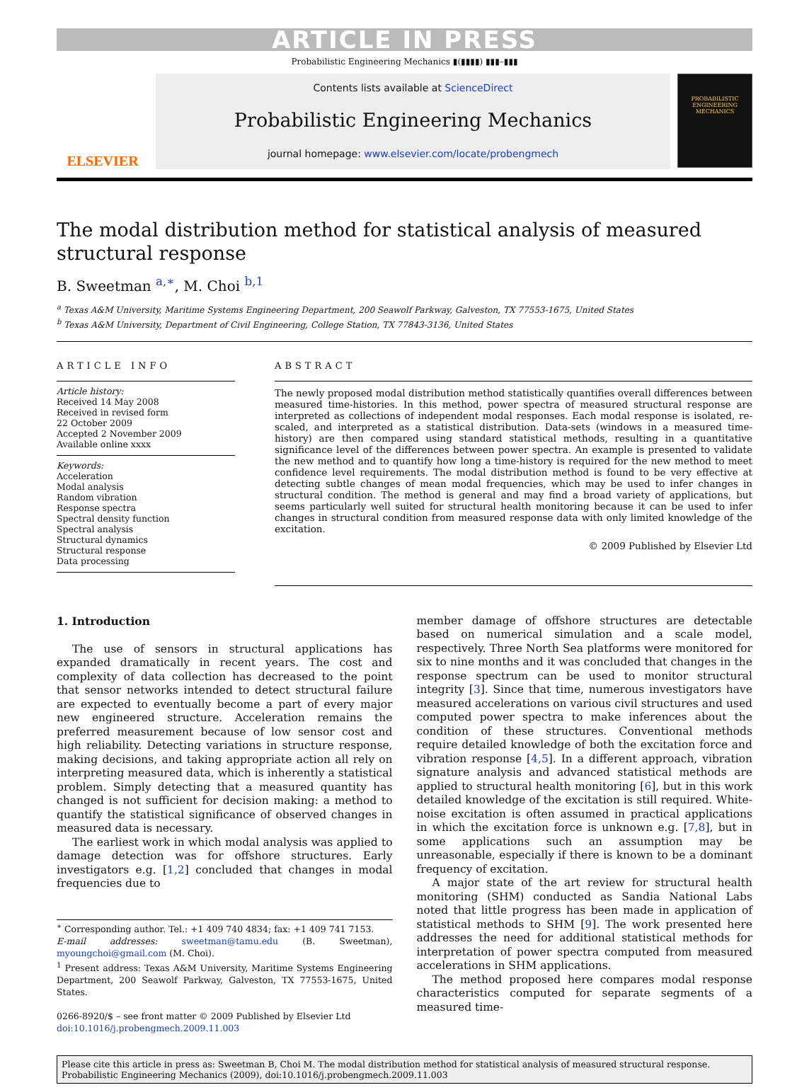ARTICLE IN PRESS
Probabilistic Engineering Mechanics ▮(▮▮▮▮) ▮▮▮–▮▮▮
ELSEVIER
Contents lists available at ScienceDirect
Probabilistic Engineering Mechanics
journal homepage: www.elsevier.com/locate/probengmech
PROBABILISTIC ENGINEERING MECHANICS
The modal distribution method for statistical analysis of measured structural response
B. Sweetman <sup>a,∗</sup>, M. Choi <sup>b,1</sup>
<sup>a</sup> Texas A&M University, Maritime Systems Engineering Department, 200 Seawolf Parkway, Galveston, TX 77553-1675, United States
<sup>b</sup> Texas A&M University, Department of Civil Engineering, College Station, TX 77843-3136, United States
ARTICLE INFO
Article history:
Received 14 May 2008
Received in revised form
22 October 2009
Accepted 2 November 2009
Available online xxxx
Keywords:
Acceleration
Modal analysis
Random vibration
Response spectra
Spectral density function
Spectral analysis
Structural dynamics
Structural response
Data processing
ABSTRACT
The newly proposed modal distribution method statistically quantifies overall differences between measured time-histories. In this method, power spectra of measured structural response are interpreted as collections of independent modal responses. Each modal response is isolated, re-scaled, and interpreted as a statistical distribution. Data-sets (windows in a measured time-history) are then compared using standard statistical methods, resulting in a quantitative significance level of the differences between power spectra. An example is presented to validate the new method and to quantify how long a time-history is required for the new method to meet confidence level requirements. The modal distribution method is found to be very effective at detecting subtle changes of mean modal frequencies, which may be used to infer changes in structural condition. The method is general and may find a broad variety of applications, but seems particularly well suited for structural health monitoring because it can be used to infer changes in structural condition from measured response data with only limited knowledge of the excitation.
© 2009 Published by Elsevier Ltd
1. Introduction
The use of sensors in structural applications has expanded dramatically in recent years. The cost and complexity of data collection has decreased to the point that sensor networks intended to detect structural failure are expected to eventually become a part of every major new engineered structure. Acceleration remains the preferred measurement because of low sensor cost and high reliability. Detecting variations in structure response, making decisions, and taking appropriate action all rely on interpreting measured data, which is inherently a statistical problem. Simply detecting that a measured quantity has changed is not sufficient for decision making: a method to quantify the statistical significance of observed changes in measured data is necessary.
The earliest work in which modal analysis was applied to damage detection was for offshore structures. Early investigators e.g. [1,2] concluded that changes in modal frequencies due to
<sup>∗</sup> Corresponding author. Tel.: +1 409 740 4834; fax: +1 409 741 7153.
E-mail addresses: sweetman@tamu.edu (B. Sweetman), myoungchoi@gmail.com (M. Choi).
<sup>1</sup> Present address: Texas A&M University, Maritime Systems Engineering Department, 200 Seawolf Parkway, Galveston, TX 77553-1675, United States.
0266-8920/$ – see front matter © 2009 Published by Elsevier Ltd
doi:10.1016/j.probengmech.2009.11.003
member damage of offshore structures are detectable based on numerical simulation and a scale model, respectively. Three North Sea platforms were monitored for six to nine months and it was concluded that changes in the response spectrum can be used to monitor structural integrity [3]. Since that time, numerous investigators have measured accelerations on various civil structures and used computed power spectra to make inferences about the condition of these structures. Conventional methods require detailed knowledge of both the excitation force and vibration response [4,5]. In a different approach, vibration signature analysis and advanced statistical methods are applied to structural health monitoring [6], but in this work detailed knowledge of the excitation is still required. White-noise excitation is often assumed in practical applications in which the excitation force is unknown e.g. [7,8], but in some applications such an assumption may be unreasonable, especially if there is known to be a dominant frequency of excitation.
A major state of the art review for structural health monitoring (SHM) conducted as Sandia National Labs noted that little progress has been made in application of statistical methods to SHM [9]. The work presented here addresses the need for additional statistical methods for interpretation of power spectra computed from measured accelerations in SHM applications.
The method proposed here compares modal response characteristics computed for separate segments of a measured time-
Please cite this article in press as: Sweetman B, Choi M. The modal distribution method for statistical analysis of measured structural response. Probabilistic Engineering Mechanics (2009), doi:10.1016/j.probengmech.2009.11.003